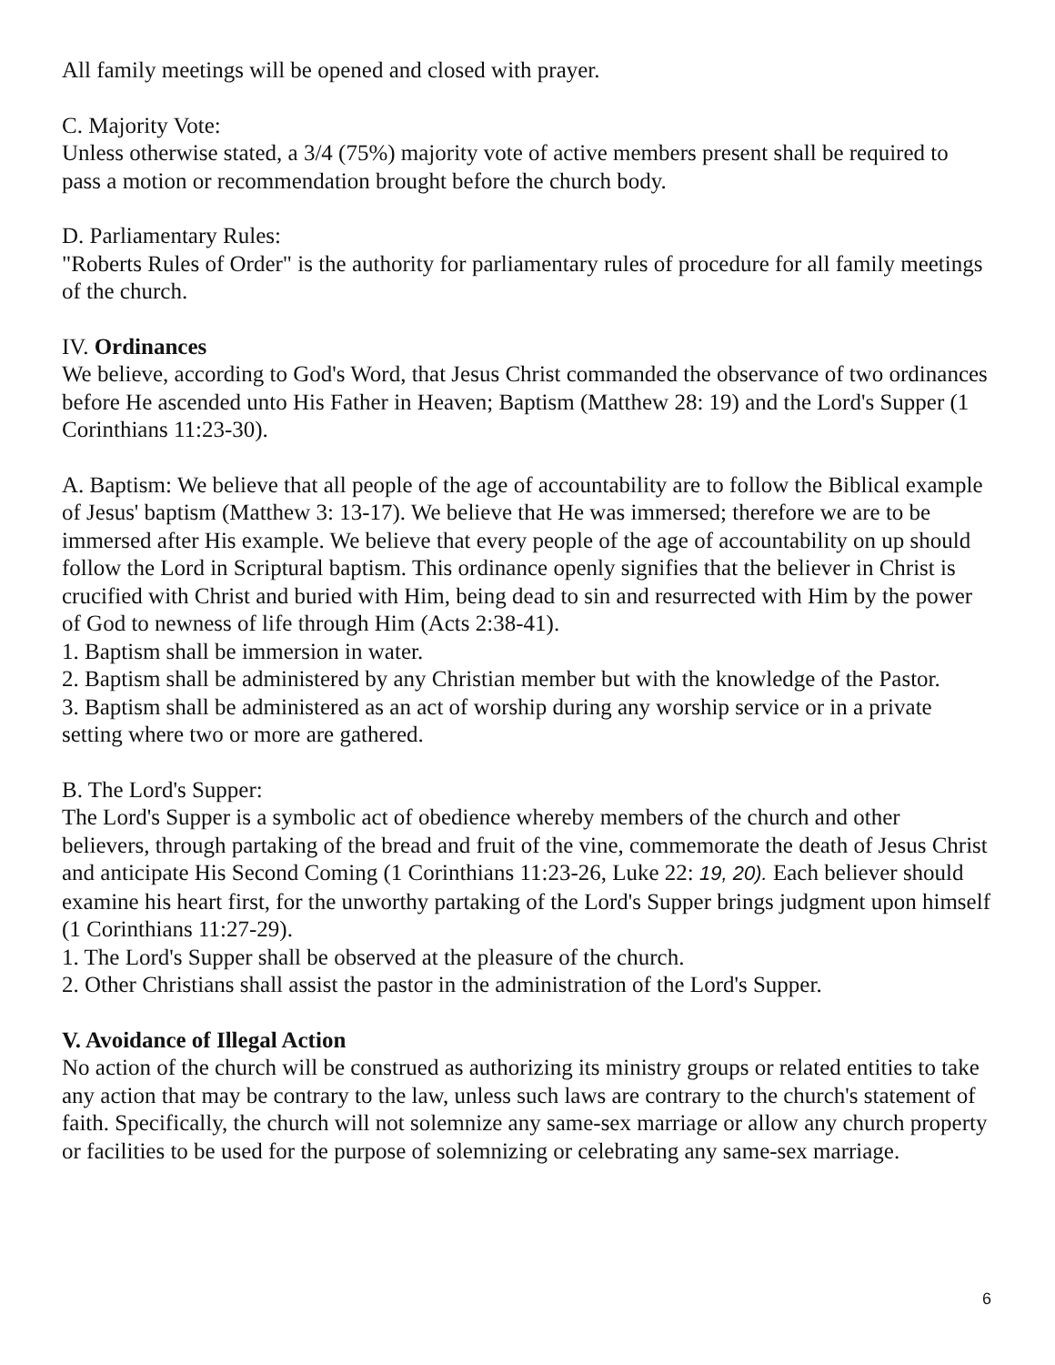All family meetings will be opened and closed with prayer.
C. Majority Vote:
Unless otherwise stated, a 3/4 (75%) majority vote of active members present shall be required to pass a motion or recommendation brought before the church body.
D. Parliamentary Rules:
"Roberts Rules of Order" is the authority for parliamentary rules of procedure for all family meetings of the church.
IV. Ordinances
We believe, according to God's Word, that Jesus Christ commanded the observance of two ordinances before He ascended unto His Father in Heaven; Baptism (Matthew 28: 19) and the Lord's Supper (1 Corinthians 11:23-30).
A. Baptism: We believe that all people of the age of accountability are to follow the Biblical example of Jesus' baptism (Matthew 3: 13-17). We believe that He was immersed; therefore we are to be immersed after His example. We believe that every people of the age of accountability on up should follow the Lord in Scriptural baptism. This ordinance openly signifies that the believer in Christ is crucified with Christ and buried with Him, being dead to sin and resurrected with Him by the power of God to newness of life through Him (Acts 2:38-41).
1. Baptism shall be immersion in water.
2. Baptism shall be administered by any Christian member but with the knowledge of the Pastor.
3. Baptism shall be administered as an act of worship during any worship service or in a private setting where two or more are gathered.
B. The Lord's Supper:
The Lord's Supper is a symbolic act of obedience whereby members of the church and other believers, through partaking of the bread and fruit of the vine, commemorate the death of Jesus Christ and anticipate His Second Coming (1 Corinthians 11:23-26, Luke 22: 19, 20). Each believer should examine his heart first, for the unworthy partaking of the Lord's Supper brings judgment upon himself (1 Corinthians 11:27-29).
1. The Lord's Supper shall be observed at the pleasure of the church.
2. Other Christians shall assist the pastor in the administration of the Lord's Supper.
V. Avoidance of Illegal Action
No action of the church will be construed as authorizing its ministry groups or related entities to take any action that may be contrary to the law, unless such laws are contrary to the church's statement of faith. Specifically, the church will not solemnize any same-sex marriage or allow any church property or facilities to be used for the purpose of solemnizing or celebrating any same-sex marriage.
6